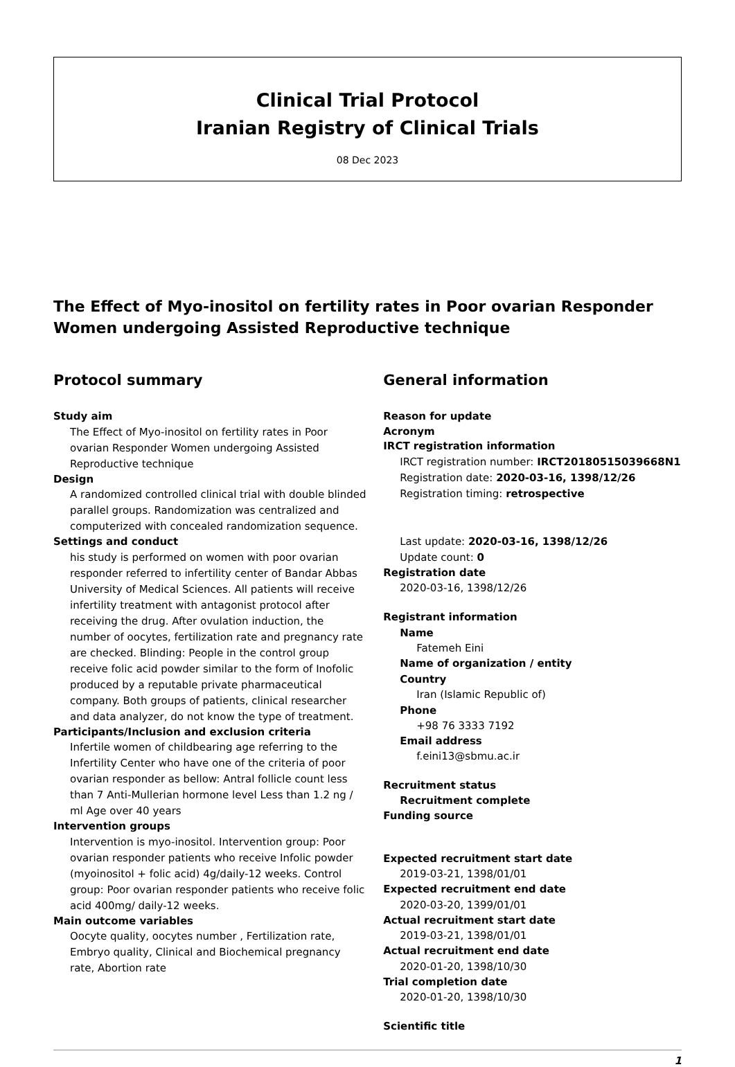Clinical Trial Protocol
Iranian Registry of Clinical Trials
08 Dec 2023
The Effect of Myo-inositol on fertility rates in Poor ovarian Responder Women undergoing Assisted Reproductive technique
Protocol summary
Study aim
The Effect of Myo-inositol on fertility rates in Poor ovarian Responder Women undergoing Assisted Reproductive technique
Design
A randomized controlled clinical trial with double blinded parallel groups. Randomization was centralized and computerized with concealed randomization sequence.
Settings and conduct
his study is performed on women with poor ovarian responder referred to infertility center of Bandar Abbas University of Medical Sciences. All patients will receive infertility treatment with antagonist protocol after receiving the drug. After ovulation induction, the number of oocytes, fertilization rate and pregnancy rate are checked. Blinding: People in the control group receive folic acid powder similar to the form of Inofolic produced by a reputable private pharmaceutical company. Both groups of patients, clinical researcher and data analyzer, do not know the type of treatment.
Participants/Inclusion and exclusion criteria
Infertile women of childbearing age referring to the Infertility Center who have one of the criteria of poor ovarian responder as bellow: Antral follicle count less than 7 Anti-Mullerian hormone level Less than 1.2 ng / ml Age over 40 years
Intervention groups
Intervention is myo-inositol. Intervention group: Poor ovarian responder patients who receive Infolic powder (myoinositol + folic acid) 4g/daily-12 weeks. Control group: Poor ovarian responder patients who receive folic acid 400mg/ daily-12 weeks.
Main outcome variables
Oocyte quality, oocytes number , Fertilization rate, Embryo quality, Clinical and Biochemical pregnancy rate, Abortion rate
General information
Reason for update
Acronym
IRCT registration information
IRCT registration number: IRCT20180515039668N1
Registration date: 2020-03-16, 1398/12/26
Registration timing: retrospective
Last update: 2020-03-16, 1398/12/26
Update count: 0
Registration date
2020-03-16, 1398/12/26
Registrant information
Name
Fatemeh Eini
Name of organization / entity
Country
Iran (Islamic Republic of)
Phone
+98 76 3333 7192
Email address
f.eini13@sbmu.ac.ir
Recruitment status
Recruitment complete
Funding source
Expected recruitment start date
2019-03-21, 1398/01/01
Expected recruitment end date
2020-03-20, 1399/01/01
Actual recruitment start date
2019-03-21, 1398/01/01
Actual recruitment end date
2020-01-20, 1398/10/30
Trial completion date
2020-01-20, 1398/10/30
Scientific title
1